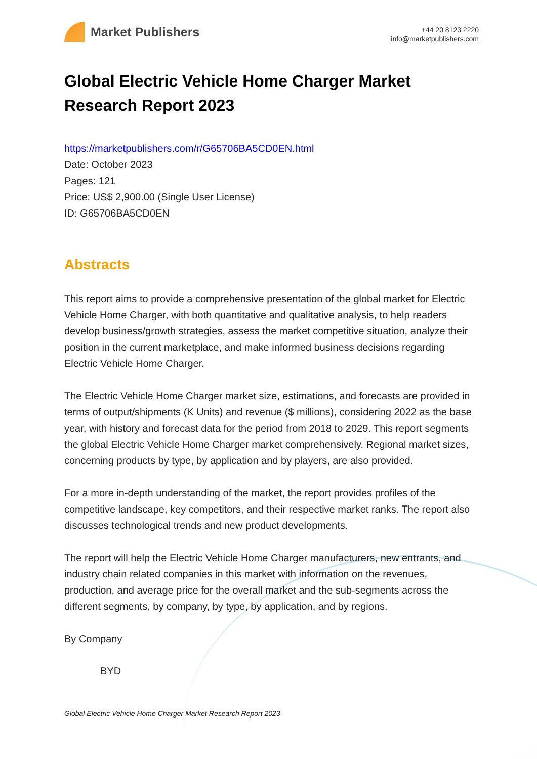Market Publishers
+44 20 8123 2220
info@marketpublishers.com
Global Electric Vehicle Home Charger Market Research Report 2023
https://marketpublishers.com/r/G65706BA5CD0EN.html
Date: October 2023
Pages: 121
Price: US$ 2,900.00 (Single User License)
ID: G65706BA5CD0EN
Abstracts
This report aims to provide a comprehensive presentation of the global market for Electric Vehicle Home Charger, with both quantitative and qualitative analysis, to help readers develop business/growth strategies, assess the market competitive situation, analyze their position in the current marketplace, and make informed business decisions regarding Electric Vehicle Home Charger.
The Electric Vehicle Home Charger market size, estimations, and forecasts are provided in terms of output/shipments (K Units) and revenue ($ millions), considering 2022 as the base year, with history and forecast data for the period from 2018 to 2029. This report segments the global Electric Vehicle Home Charger market comprehensively. Regional market sizes, concerning products by type, by application and by players, are also provided.
For a more in-depth understanding of the market, the report provides profiles of the competitive landscape, key competitors, and their respective market ranks. The report also discusses technological trends and new product developments.
The report will help the Electric Vehicle Home Charger manufacturers, new entrants, and industry chain related companies in this market with information on the revenues, production, and average price for the overall market and the sub-segments across the different segments, by company, by type, by application, and by regions.
By Company
BYD
Global Electric Vehicle Home Charger Market Research Report 2023